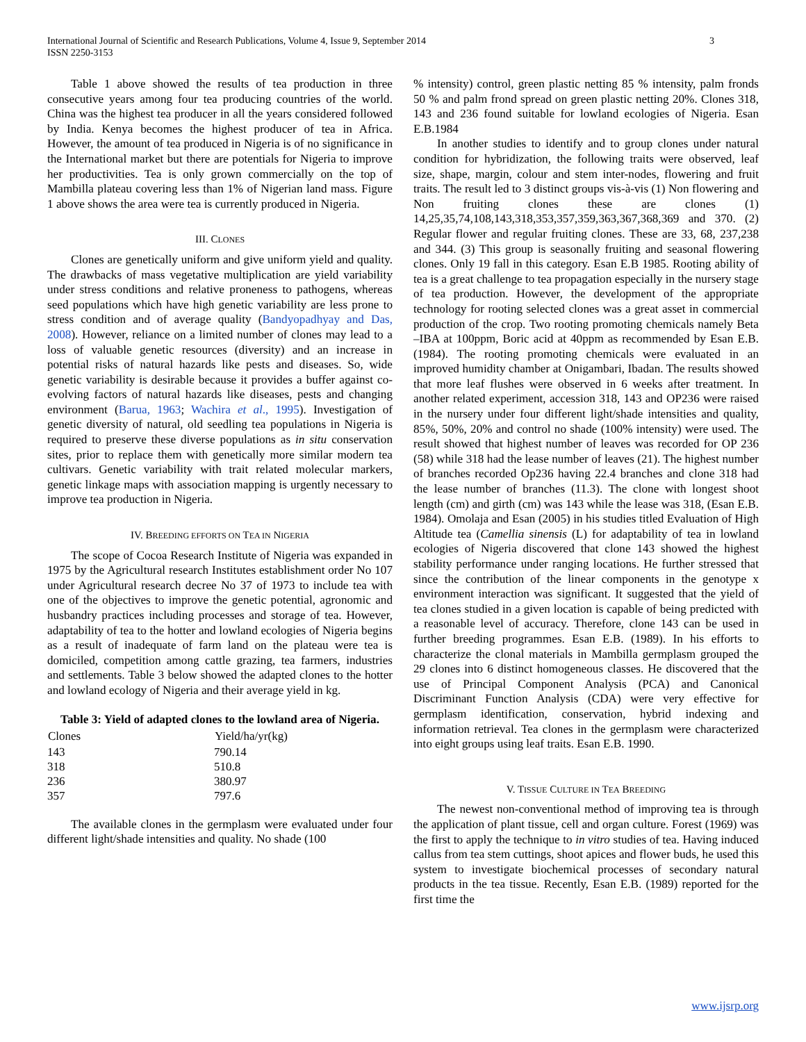3 International Journal of Scientific and Research Publications, Volume 4, Issue 9, September 2014
ISSN 2250-3153
Table 1 above showed the results of tea production in three consecutive years among four tea producing countries of the world. China was the highest tea producer in all the years considered followed by India. Kenya becomes the highest producer of tea in Africa. However, the amount of tea produced in Nigeria is of no significance in the International market but there are potentials for Nigeria to improve her productivities. Tea is only grown commercially on the top of Mambilla plateau covering less than 1% of Nigerian land mass. Figure 1 above shows the area were tea is currently produced in Nigeria.
III. CLONES
Clones are genetically uniform and give uniform yield and quality. The drawbacks of mass vegetative multiplication are yield variability under stress conditions and relative proneness to pathogens, whereas seed populations which have high genetic variability are less prone to stress condition and of average quality (Bandyopadhyay and Das, 2008). However, reliance on a limited number of clones may lead to a loss of valuable genetic resources (diversity) and an increase in potential risks of natural hazards like pests and diseases. So, wide genetic variability is desirable because it provides a buffer against co-evolving factors of natural hazards like diseases, pests and changing environment (Barua, 1963; Wachira et al., 1995). Investigation of genetic diversity of natural, old seedling tea populations in Nigeria is required to preserve these diverse populations as in situ conservation sites, prior to replace them with genetically more similar modern tea cultivars. Genetic variability with trait related molecular markers, genetic linkage maps with association mapping is urgently necessary to improve tea production in Nigeria.
IV. BREEDING EFFORTS ON TEA IN NIGERIA
The scope of Cocoa Research Institute of Nigeria was expanded in 1975 by the Agricultural research Institutes establishment order No 107 under Agricultural research decree No 37 of 1973 to include tea with one of the objectives to improve the genetic potential, agronomic and husbandry practices including processes and storage of tea. However, adaptability of tea to the hotter and lowland ecologies of Nigeria begins as a result of inadequate of farm land on the plateau were tea is domiciled, competition among cattle grazing, tea farmers, industries and settlements. Table 3 below showed the adapted clones to the hotter and lowland ecology of Nigeria and their average yield in kg.
Table 3: Yield of adapted clones to the lowland area of Nigeria.
| Clones | Yield/ha/yr(kg) |
| --- | --- |
| 143 | 790.14 |
| 318 | 510.8 |
| 236 | 380.97 |
| 357 | 797.6 |
The available clones in the germplasm were evaluated under four different light/shade intensities and quality. No shade (100
% intensity) control, green plastic netting 85 % intensity, palm fronds 50 % and palm frond spread on green plastic netting 20%. Clones 318, 143 and 236 found suitable for lowland ecologies of Nigeria. Esan E.B.1984
In another studies to identify and to group clones under natural condition for hybridization, the following traits were observed, leaf size, shape, margin, colour and stem inter-nodes, flowering and fruit traits. The result led to 3 distinct groups vis-à-vis (1) Non flowering and Non fruiting clones these are clones (1) 14,25,35,74,108,143,318,353,357,359,363,367,368,369 and 370. (2) Regular flower and regular fruiting clones. These are 33, 68, 237,238 and 344. (3) This group is seasonally fruiting and seasonal flowering clones. Only 19 fall in this category. Esan E.B 1985. Rooting ability of tea is a great challenge to tea propagation especially in the nursery stage of tea production. However, the development of the appropriate technology for rooting selected clones was a great asset in commercial production of the crop. Two rooting promoting chemicals namely Beta –IBA at 100ppm, Boric acid at 40ppm as recommended by Esan E.B.(1984). The rooting promoting chemicals were evaluated in an improved humidity chamber at Onigambari, Ibadan. The results showed that more leaf flushes were observed in 6 weeks after treatment. In another related experiment, accession 318, 143 and OP236 were raised in the nursery under four different light/shade intensities and quality, 85%, 50%, 20% and control no shade (100% intensity) were used. The result showed that highest number of leaves was recorded for OP 236 (58) while 318 had the lease number of leaves (21). The highest number of branches recorded Op236 having 22.4 branches and clone 318 had the lease number of branches (11.3). The clone with longest shoot length (cm) and girth (cm) was 143 while the lease was 318, (Esan E.B. 1984). Omolaja and Esan (2005) in his studies titled Evaluation of High Altitude tea (Camellia sinensis (L) for adaptability of tea in lowland ecologies of Nigeria discovered that clone 143 showed the highest stability performance under ranging locations. He further stressed that since the contribution of the linear components in the genotype x environment interaction was significant. It suggested that the yield of tea clones studied in a given location is capable of being predicted with a reasonable level of accuracy. Therefore, clone 143 can be used in further breeding programmes. Esan E.B. (1989). In his efforts to characterize the clonal materials in Mambilla germplasm grouped the 29 clones into 6 distinct homogeneous classes. He discovered that the use of Principal Component Analysis (PCA) and Canonical Discriminant Function Analysis (CDA) were very effective for germplasm identification, conservation, hybrid indexing and information retrieval. Tea clones in the germplasm were characterized into eight groups using leaf traits. Esan E.B. 1990.
V. TISSUE CULTURE IN TEA BREEDING
The newest non-conventional method of improving tea is through the application of plant tissue, cell and organ culture. Forest (1969) was the first to apply the technique to in vitro studies of tea. Having induced callus from tea stem cuttings, shoot apices and flower buds, he used this system to investigate biochemical processes of secondary natural products in the tea tissue. Recently, Esan E.B. (1989) reported for the first time the
www.ijsrp.org